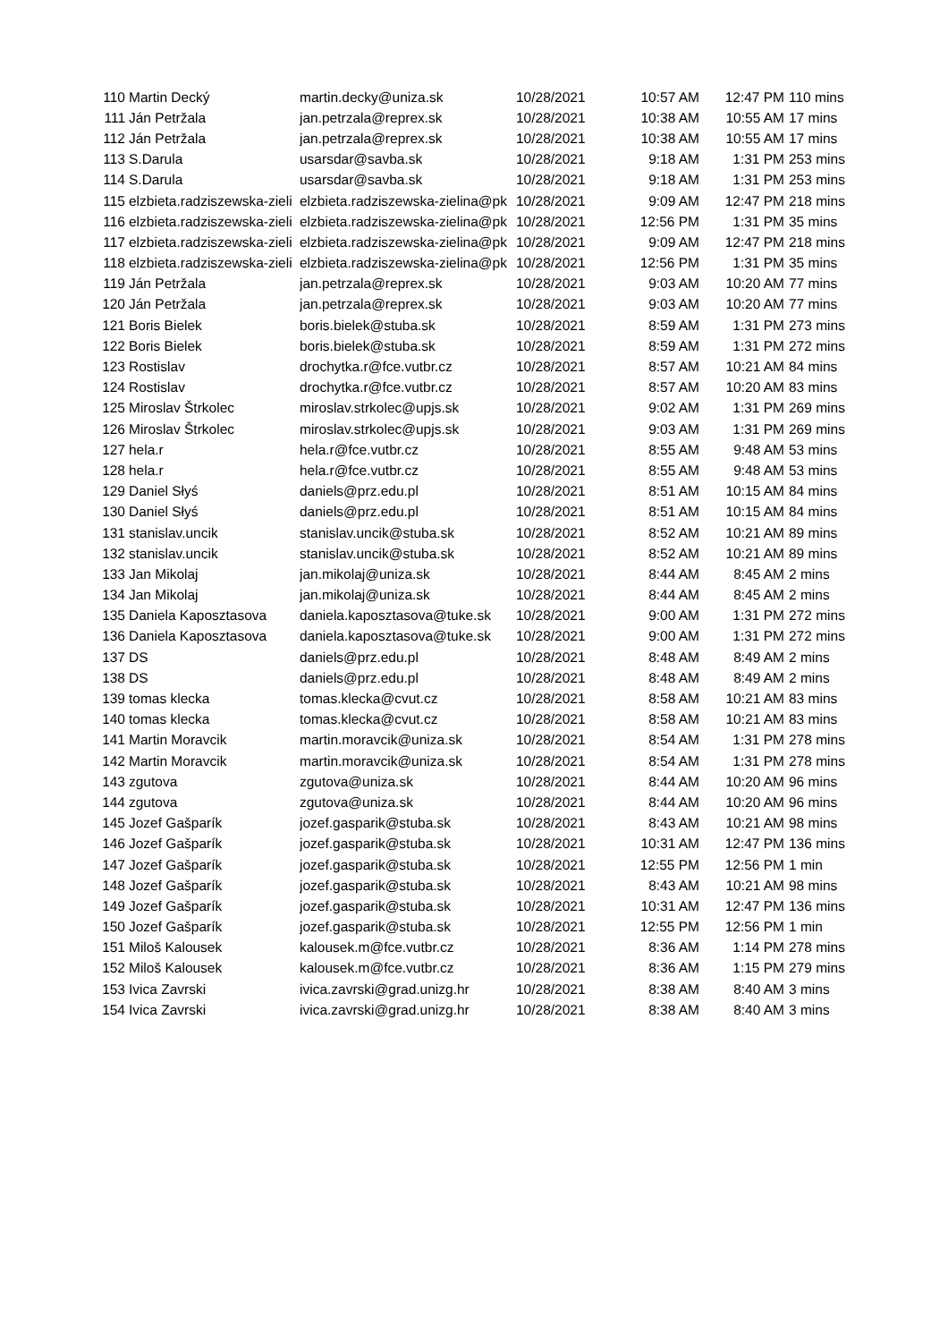| 110 | Martin Decký | martin.decky@uniza.sk | 10/28/2021 | 10:57 AM | 12:47 PM | 110 mins |
| 111 | Ján Petržala | jan.petrzala@reprex.sk | 10/28/2021 | 10:38 AM | 10:55 AM | 17 mins |
| 112 | Ján Petržala | jan.petrzala@reprex.sk | 10/28/2021 | 10:38 AM | 10:55 AM | 17 mins |
| 113 | S.Darula | usarsdar@savba.sk | 10/28/2021 | 9:18 AM | 1:31 PM | 253 mins |
| 114 | S.Darula | usarsdar@savba.sk | 10/28/2021 | 9:18 AM | 1:31 PM | 253 mins |
| 115 | elzbieta.radziszewska-zieli | elzbieta.radziszewska-zielina@pk | 10/28/2021 | 9:09 AM | 12:47 PM | 218 mins |
| 116 | elzbieta.radziszewska-zieli | elzbieta.radziszewska-zielina@pk | 10/28/2021 | 12:56 PM | 1:31 PM | 35 mins |
| 117 | elzbieta.radziszewska-zieli | elzbieta.radziszewska-zielina@pk | 10/28/2021 | 9:09 AM | 12:47 PM | 218 mins |
| 118 | elzbieta.radziszewska-zieli | elzbieta.radziszewska-zielina@pk | 10/28/2021 | 12:56 PM | 1:31 PM | 35 mins |
| 119 | Ján Petržala | jan.petrzala@reprex.sk | 10/28/2021 | 9:03 AM | 10:20 AM | 77 mins |
| 120 | Ján Petržala | jan.petrzala@reprex.sk | 10/28/2021 | 9:03 AM | 10:20 AM | 77 mins |
| 121 | Boris Bielek | boris.bielek@stuba.sk | 10/28/2021 | 8:59 AM | 1:31 PM | 273 mins |
| 122 | Boris Bielek | boris.bielek@stuba.sk | 10/28/2021 | 8:59 AM | 1:31 PM | 272 mins |
| 123 | Rostislav | drochytka.r@fce.vutbr.cz | 10/28/2021 | 8:57 AM | 10:21 AM | 84 mins |
| 124 | Rostislav | drochytka.r@fce.vutbr.cz | 10/28/2021 | 8:57 AM | 10:20 AM | 83 mins |
| 125 | Miroslav Štrkolec | miroslav.strkolec@upjs.sk | 10/28/2021 | 9:02 AM | 1:31 PM | 269 mins |
| 126 | Miroslav Štrkolec | miroslav.strkolec@upjs.sk | 10/28/2021 | 9:03 AM | 1:31 PM | 269 mins |
| 127 | hela.r | hela.r@fce.vutbr.cz | 10/28/2021 | 8:55 AM | 9:48 AM | 53 mins |
| 128 | hela.r | hela.r@fce.vutbr.cz | 10/28/2021 | 8:55 AM | 9:48 AM | 53 mins |
| 129 | Daniel Słyś | daniels@prz.edu.pl | 10/28/2021 | 8:51 AM | 10:15 AM | 84 mins |
| 130 | Daniel Słyś | daniels@prz.edu.pl | 10/28/2021 | 8:51 AM | 10:15 AM | 84 mins |
| 131 | stanislav.uncik | stanislav.uncik@stuba.sk | 10/28/2021 | 8:52 AM | 10:21 AM | 89 mins |
| 132 | stanislav.uncik | stanislav.uncik@stuba.sk | 10/28/2021 | 8:52 AM | 10:21 AM | 89 mins |
| 133 | Jan Mikolaj | jan.mikolaj@uniza.sk | 10/28/2021 | 8:44 AM | 8:45 AM | 2 mins |
| 134 | Jan Mikolaj | jan.mikolaj@uniza.sk | 10/28/2021 | 8:44 AM | 8:45 AM | 2 mins |
| 135 | Daniela Kaposztasova | daniela.kaposztasova@tuke.sk | 10/28/2021 | 9:00 AM | 1:31 PM | 272 mins |
| 136 | Daniela Kaposztasova | daniela.kaposztasova@tuke.sk | 10/28/2021 | 9:00 AM | 1:31 PM | 272 mins |
| 137 | DS | daniels@prz.edu.pl | 10/28/2021 | 8:48 AM | 8:49 AM | 2 mins |
| 138 | DS | daniels@prz.edu.pl | 10/28/2021 | 8:48 AM | 8:49 AM | 2 mins |
| 139 | tomas klecka | tomas.klecka@cvut.cz | 10/28/2021 | 8:58 AM | 10:21 AM | 83 mins |
| 140 | tomas klecka | tomas.klecka@cvut.cz | 10/28/2021 | 8:58 AM | 10:21 AM | 83 mins |
| 141 | Martin Moravcik | martin.moravcik@uniza.sk | 10/28/2021 | 8:54 AM | 1:31 PM | 278 mins |
| 142 | Martin Moravcik | martin.moravcik@uniza.sk | 10/28/2021 | 8:54 AM | 1:31 PM | 278 mins |
| 143 | zgutova | zgutova@uniza.sk | 10/28/2021 | 8:44 AM | 10:20 AM | 96 mins |
| 144 | zgutova | zgutova@uniza.sk | 10/28/2021 | 8:44 AM | 10:20 AM | 96 mins |
| 145 | Jozef Gašparík | jozef.gasparik@stuba.sk | 10/28/2021 | 8:43 AM | 10:21 AM | 98 mins |
| 146 | Jozef Gašparík | jozef.gasparik@stuba.sk | 10/28/2021 | 10:31 AM | 12:47 PM | 136 mins |
| 147 | Jozef Gašparík | jozef.gasparik@stuba.sk | 10/28/2021 | 12:55 PM | 12:56 PM | 1 min |
| 148 | Jozef Gašparík | jozef.gasparik@stuba.sk | 10/28/2021 | 8:43 AM | 10:21 AM | 98 mins |
| 149 | Jozef Gašparík | jozef.gasparik@stuba.sk | 10/28/2021 | 10:31 AM | 12:47 PM | 136 mins |
| 150 | Jozef Gašparík | jozef.gasparik@stuba.sk | 10/28/2021 | 12:55 PM | 12:56 PM | 1 min |
| 151 | Miloš Kalousek | kalousek.m@fce.vutbr.cz | 10/28/2021 | 8:36 AM | 1:14 PM | 278 mins |
| 152 | Miloš Kalousek | kalousek.m@fce.vutbr.cz | 10/28/2021 | 8:36 AM | 1:15 PM | 279 mins |
| 153 | Ivica Zavrski | ivica.zavrski@grad.unizg.hr | 10/28/2021 | 8:38 AM | 8:40 AM | 3 mins |
| 154 | Ivica Zavrski | ivica.zavrski@grad.unizg.hr | 10/28/2021 | 8:38 AM | 8:40 AM | 3 mins |